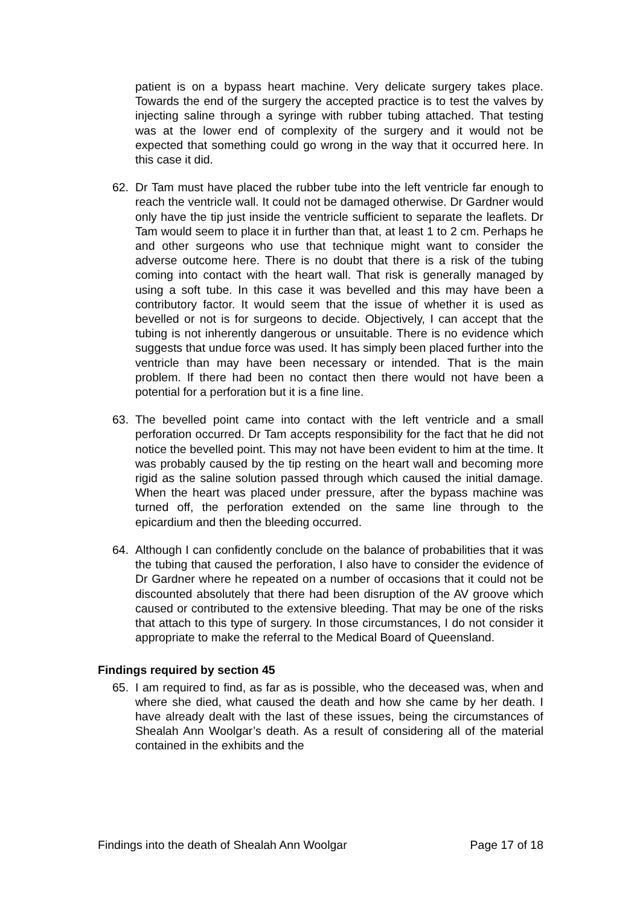patient is on a bypass heart machine. Very delicate surgery takes place. Towards the end of the surgery the accepted practice is to test the valves by injecting saline through a syringe with rubber tubing attached. That testing was at the lower end of complexity of the surgery and it would not be expected that something could go wrong in the way that it occurred here. In this case it did.
62. Dr Tam must have placed the rubber tube into the left ventricle far enough to reach the ventricle wall. It could not be damaged otherwise. Dr Gardner would only have the tip just inside the ventricle sufficient to separate the leaflets. Dr Tam would seem to place it in further than that, at least 1 to 2 cm. Perhaps he and other surgeons who use that technique might want to consider the adverse outcome here. There is no doubt that there is a risk of the tubing coming into contact with the heart wall. That risk is generally managed by using a soft tube. In this case it was bevelled and this may have been a contributory factor. It would seem that the issue of whether it is used as bevelled or not is for surgeons to decide. Objectively, I can accept that the tubing is not inherently dangerous or unsuitable. There is no evidence which suggests that undue force was used. It has simply been placed further into the ventricle than may have been necessary or intended. That is the main problem. If there had been no contact then there would not have been a potential for a perforation but it is a fine line.
63. The bevelled point came into contact with the left ventricle and a small perforation occurred. Dr Tam accepts responsibility for the fact that he did not notice the bevelled point. This may not have been evident to him at the time. It was probably caused by the tip resting on the heart wall and becoming more rigid as the saline solution passed through which caused the initial damage. When the heart was placed under pressure, after the bypass machine was turned off, the perforation extended on the same line through to the epicardium and then the bleeding occurred.
64. Although I can confidently conclude on the balance of probabilities that it was the tubing that caused the perforation, I also have to consider the evidence of Dr Gardner where he repeated on a number of occasions that it could not be discounted absolutely that there had been disruption of the AV groove which caused or contributed to the extensive bleeding. That may be one of the risks that attach to this type of surgery. In those circumstances, I do not consider it appropriate to make the referral to the Medical Board of Queensland.
Findings required by section 45
65. I am required to find, as far as is possible, who the deceased was, when and where she died, what caused the death and how she came by her death. I have already dealt with the last of these issues, being the circumstances of Shealah Ann Woolgar’s death. As a result of considering all of the material contained in the exhibits and the
Findings into the death of Shealah Ann Woolgar Page 17 of 18